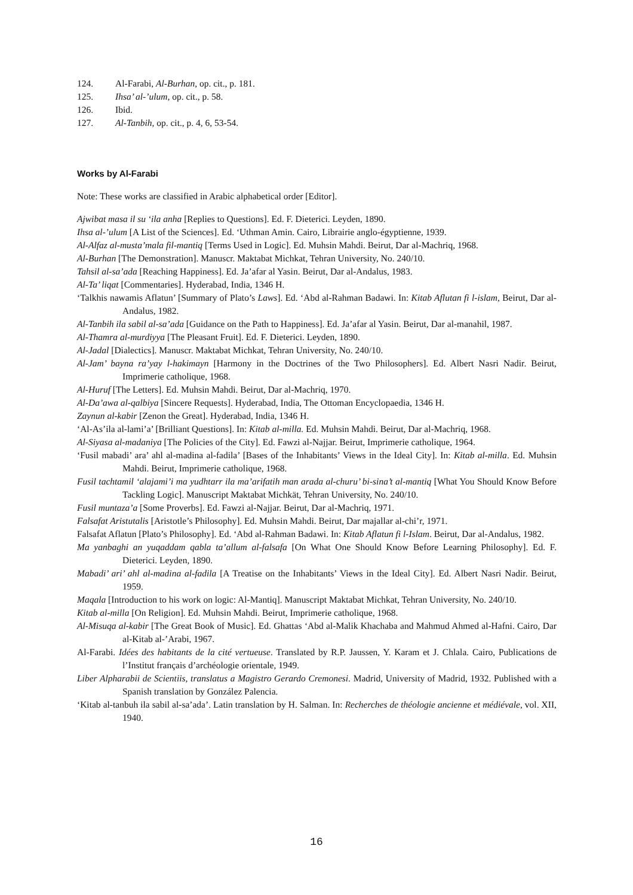124. Al-Farabi, Al-Burhan, op. cit., p. 181.
125. Ihsa’ al-’ulum, op. cit., p. 58.
126. Ibid.
127. Al-Tanbih, op. cit., p. 4, 6, 53-54.
Works by Al-Farabi
Note: These works are classified in Arabic alphabetical order [Editor].
Ajwibat masa il su ‘ila anha [Replies to Questions]. Ed. F. Dieterici. Leyden, 1890.
Ihsa al-’ulum [A List of the Sciences]. Ed. ‘Uthman Amin. Cairo, Librairie anglo-égyptienne, 1939.
Al-Alfaz al-musta’mala fil-mantiq [Terms Used in Logic]. Ed. Muhsin Mahdi. Beirut, Dar al-Machriq, 1968.
Al-Burhan [The Demonstration]. Manuscr. Maktabat Michkat, Tehran University, No. 240/10.
Tahsil al-sa’ada [Reaching Happiness]. Ed. Ja’afar al Yasin. Beirut, Dar al-Andalus, 1983.
Al-Ta’ liqat [Commentaries]. Hyderabad, India, 1346 H.
‘Talkhis nawamis Aflatun’ [Summary of Plato’s Laws]. Ed. ‘Abd al-Rahman Badawi. In: Kitab Aflutan fi l-islam, Beirut, Dar al-Andalus, 1982.
Al-Tanbih ila sabil al-sa’ada [Guidance on the Path to Happiness]. Ed. Ja’afar al Yasin. Beirut, Dar al-manahil, 1987.
Al-Thamra al-murdiyya [The Pleasant Fruit]. Ed. F. Dieterici. Leyden, 1890.
Al-Jadal [Dialectics]. Manuscr. Maktabat Michkat, Tehran University, No. 240/10.
Al-Jam’ bayna ra’yay l-hakimayn [Harmony in the Doctrines of the Two Philosophers]. Ed. Albert Nasri Nadir. Beirut, Imprimerie catholique, 1968.
Al-Huruf [The Letters]. Ed. Muhsin Mahdi. Beirut, Dar al-Machriq, 1970.
Al-Da’awa al-qalbiya [Sincere Requests]. Hyderabad, India, The Ottoman Encyclopaedia, 1346 H.
Zaynun al-kabir [Zenon the Great]. Hyderabad, India, 1346 H.
‘Al-As’ila al-lami’a’ [Brilliant Questions]. In: Kitab al-milla. Ed. Muhsin Mahdi. Beirut, Dar al-Machriq, 1968.
Al-Siyasa al-madaniya [The Policies of the City]. Ed. Fawzi al-Najjar. Beirut, Imprimerie catholique, 1964.
‘Fusil mabadi’ ara’ ahl al-madina al-fadila’ [Bases of the Inhabitants’ Views in the Ideal City]. In: Kitab al-milla. Ed. Muhsin Mahdi. Beirut, Imprimerie catholique, 1968.
Fusil tachtamil ‘alajami’i ma yudhtarr ila ma’arifatih man arada al-churu’ bi-sina’t al-mantiq [What You Should Know Before Tackling Logic]. Manuscript Maktabat Michkät, Tehran University, No. 240/10.
Fusil muntaza’a [Some Proverbs]. Ed. Fawzi al-Najjar. Beirut, Dar al-Machriq, 1971.
Falsafat Aristutalis [Aristotle’s Philosophy]. Ed. Muhsin Mahdi. Beirut, Dar majallar al-chi’r, 1971.
Falsafat Aflatun [Plato’s Philosophy]. Ed. ‘Abd al-Rahman Badawi. In: Kitab Aflatun fi l-Islam. Beirut, Dar al-Andalus, 1982.
Ma yanbaghi an yuqaddam qabla ta’allum al-falsafa [On What One Should Know Before Learning Philosophy]. Ed. F. Dieterici. Leyden, 1890.
Mabadi’ ari’ ahl al-madina al-fadila [A Treatise on the Inhabitants’ Views in the Ideal City]. Ed. Albert Nasri Nadir. Beirut, 1959.
Maqala [Introduction to his work on logic: Al-Mantiq]. Manuscript Maktabat Michkat, Tehran University, No. 240/10.
Kitab al-milla [On Religion]. Ed. Muhsin Mahdi. Beirut, Imprimerie catholique, 1968.
Al-Misuqa al-kabir [The Great Book of Music]. Ed. Ghattas ‘Abd al-Malik Khachaba and Mahmud Ahmed al-Hafni. Cairo, Dar al-Kitab al-’Arabi, 1967.
Al-Farabi. Idées des habitants de la cité vertueuse. Translated by R.P. Jaussen, Y. Karam et J. Chlala. Cairo, Publications de l’Institut français d’archéologie orientale, 1949.
Liber Alpharabii de Scientiis, translatus a Magistro Gerardo Cremonesi. Madrid, University of Madrid, 1932. Published with a Spanish translation by González Palencia.
‘Kitab al-tanbuh ila sabil al-sa’ada’. Latin translation by H. Salman. In: Recherches de théologie ancienne et médiévale, vol. XII, 1940.
16